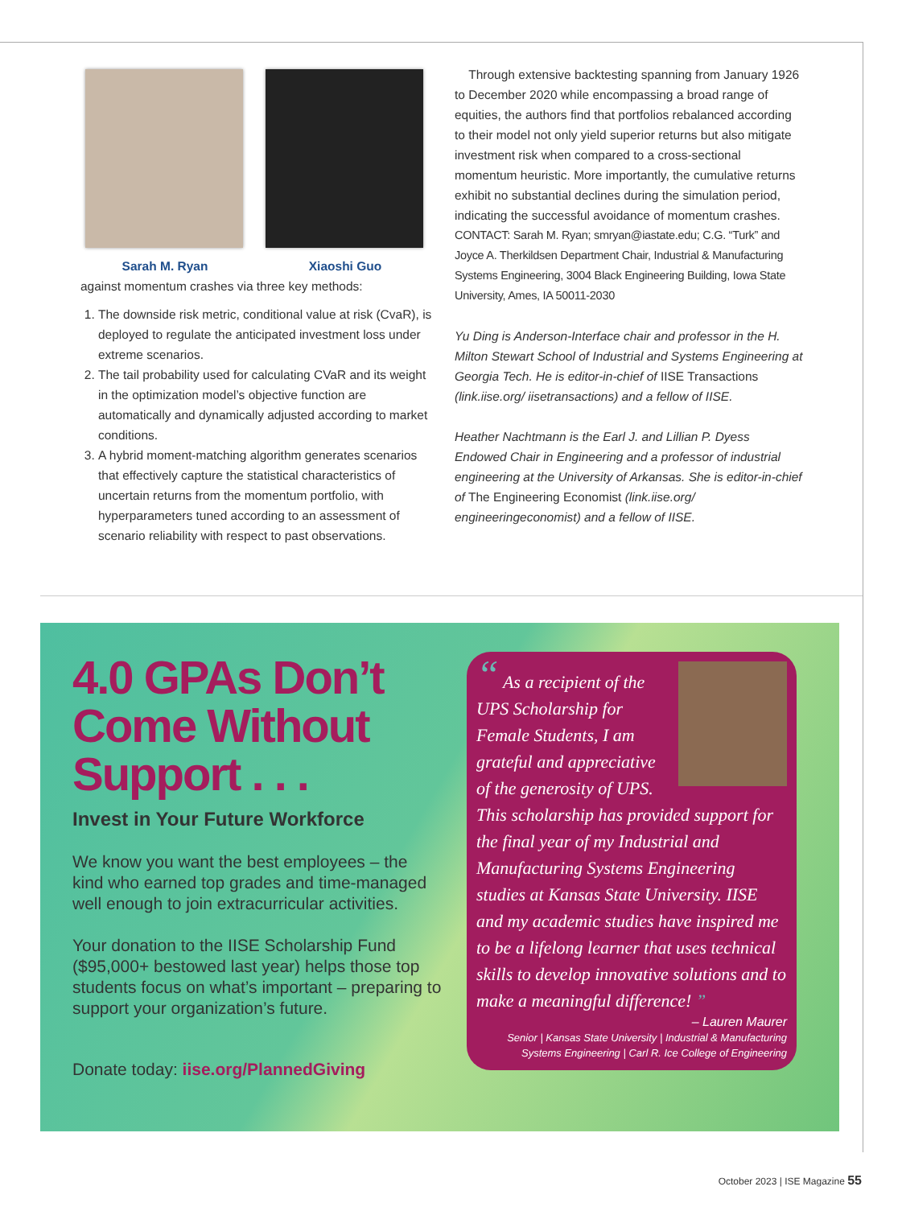Sarah M. Ryan Xiaoshi Guo
against momentum crashes via three key methods:
1. The downside risk metric, conditional value at risk (CvaR), is deployed to regulate the anticipated investment loss under extreme scenarios.
2. The tail probability used for calculating CVaR and its weight in the optimization model’s objective function are automatically and dynamically adjusted according to market conditions.
3. A hybrid moment-matching algorithm generates scenarios that effectively capture the statistical characteristics of uncertain returns from the momentum portfolio, with hyperparameters tuned according to an assessment of scenario reliability with respect to past observations.
Through extensive backtesting spanning from January 1926 to December 2020 while encompassing a broad range of equities, the authors find that portfolios rebalanced according to their model not only yield superior returns but also mitigate investment risk when compared to a cross-sectional momentum heuristic. More importantly, the cumulative returns exhibit no substantial declines during the simulation period, indicating the successful avoidance of momentum crashes.
CONTACT: Sarah M. Ryan; smryan@iastate.edu; C.G. “Turk” and Joyce A. Therkildsen Department Chair, Industrial & Manufacturing Systems Engineering, 3004 Black Engineering Building, Iowa State University, Ames, IA 50011-2030
Yu Ding is Anderson-Interface chair and professor in the H. Milton Stewart School of Industrial and Systems Engineering at Georgia Tech. He is editor-in-chief of IISE Transactions (link.iise.org/ iisetransactions) and a fellow of IISE.
Heather Nachtmann is the Earl J. and Lillian P. Dyess Endowed Chair in Engineering and a professor of industrial engineering at the University of Arkansas. She is editor-in-chief of The Engineering Economist (link.iise.org/ engineeringeconomist) and a fellow of IISE.
4.0 GPAs Don’t Come Without Support . . .
Invest in Your Future Workforce
We know you want the best employees – the kind who earned top grades and time-managed well enough to join extracurricular activities.
Your donation to the IISE Scholarship Fund ($95,000+ bestowed last year) helps those top students focus on what’s important – preparing to support your organization’s future.
Donate today: iise.org/PlannedGiving
“ As a recipient of the UPS Scholarship for Female Students, I am grateful and appreciative of the generosity of UPS. This scholarship has provided support for the final year of my Industrial and Manufacturing Systems Engineering studies at Kansas State University. IISE and my academic studies have inspired me to be a lifelong learner that uses technical skills to develop innovative solutions and to make a meaningful difference! ”
– Lauren Maurer
Senior | Kansas State University | Industrial & Manufacturing Systems Engineering | Carl R. Ice College of Engineering
October 2023 | ISE Magazine 55